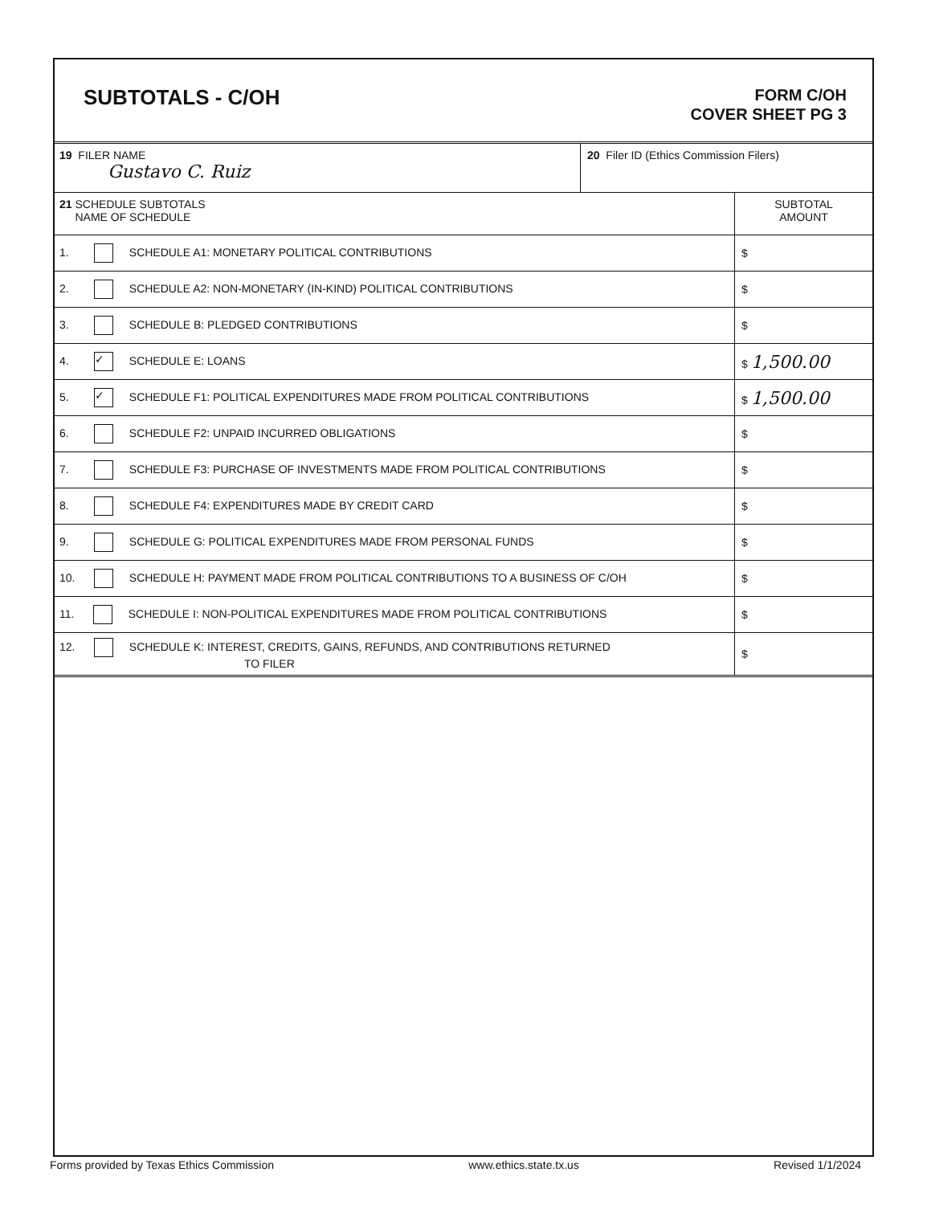SUBTOTALS - C/OH
FORM C/OH
COVER SHEET PG 3
| 19 FILER NAME Gustavo C. Ruiz | 20 Filer ID (Ethics Commission Filers) |
| 21 SCHEDULE SUBTOTALS NAME OF SCHEDULE | SUBTOTAL AMOUNT |
| 1. SCHEDULE A1: MONETARY POLITICAL CONTRIBUTIONS | $ |
| 2. SCHEDULE A2: NON-MONETARY (IN-KIND) POLITICAL CONTRIBUTIONS | $ |
| 3. SCHEDULE B: PLEDGED CONTRIBUTIONS | $ |
| 4. ✓ SCHEDULE E: LOANS | $ 1,500.00 |
| 5. ✓ SCHEDULE F1: POLITICAL EXPENDITURES MADE FROM POLITICAL CONTRIBUTIONS | $ 1,500.00 |
| 6. SCHEDULE F2: UNPAID INCURRED OBLIGATIONS | $ |
| 7. SCHEDULE F3: PURCHASE OF INVESTMENTS MADE FROM POLITICAL CONTRIBUTIONS | $ |
| 8. SCHEDULE F4: EXPENDITURES MADE BY CREDIT CARD | $ |
| 9. SCHEDULE G: POLITICAL EXPENDITURES MADE FROM PERSONAL FUNDS | $ |
| 10. SCHEDULE H: PAYMENT MADE FROM POLITICAL CONTRIBUTIONS TO A BUSINESS OF C/OH | $ |
| 11. SCHEDULE I: NON-POLITICAL EXPENDITURES MADE FROM POLITICAL CONTRIBUTIONS | $ |
| 12. SCHEDULE K: INTEREST, CREDITS, GAINS, REFUNDS, AND CONTRIBUTIONS RETURNED TO FILER | $ |
Forms provided by Texas Ethics Commission www.ethics.state.tx.us Revised 1/1/2024